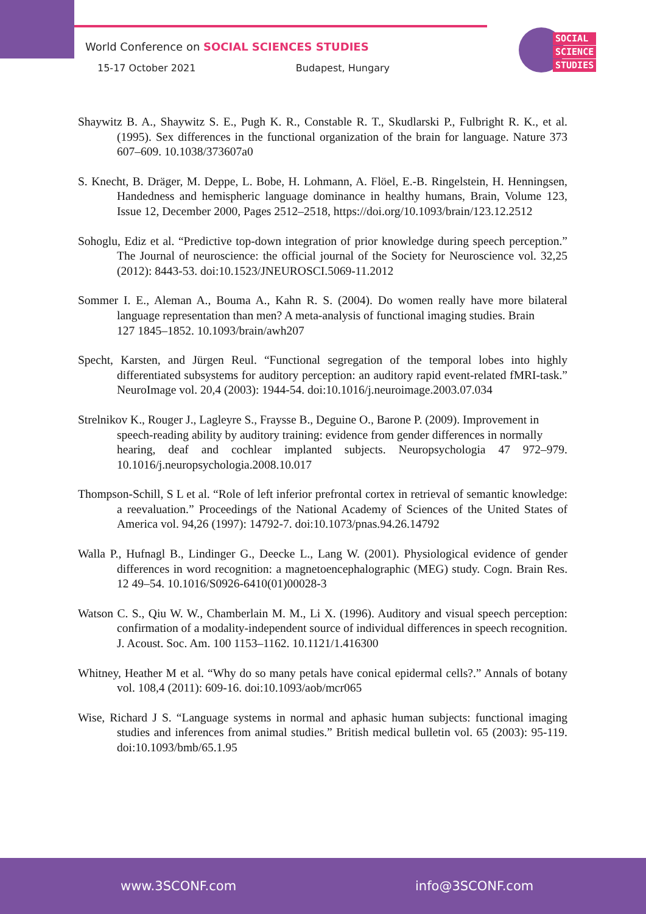World Conference on SOCIAL SCIENCES STUDIES
15-17 October 2021 Budapest, Hungary
SOCIAL
SCIENCE
STUDIES
Shaywitz B. A., Shaywitz S. E., Pugh K. R., Constable R. T., Skudlarski P., Fulbright R. K., et al. (1995). Sex differences in the functional organization of the brain for language. Nature 373 607–609. 10.1038/373607a0
S. Knecht, B. Dräger, M. Deppe, L. Bobe, H. Lohmann, A. Flöel, E.-B. Ringelstein, H. Henningsen, Handedness and hemispheric language dominance in healthy humans, Brain, Volume 123, Issue 12, December 2000, Pages 2512–2518, https://doi.org/10.1093/brain/123.12.2512
Sohoglu, Ediz et al. “Predictive top-down integration of prior knowledge during speech perception.” The Journal of neuroscience: the official journal of the Society for Neuroscience vol. 32,25 (2012): 8443-53. doi:10.1523/JNEUROSCI.5069-11.2012
Sommer I. E., Aleman A., Bouma A., Kahn R. S. (2004). Do women really have more bilateral language representation than men? A meta-analysis of functional imaging studies. Brain
127 1845–1852. 10.1093/brain/awh207
Specht, Karsten, and Jürgen Reul. “Functional segregation of the temporal lobes into highly differentiated subsystems for auditory perception: an auditory rapid event-related fMRI-task.” NeuroImage vol. 20,4 (2003): 1944-54. doi:10.1016/j.neuroimage.2003.07.034
Strelnikov K., Rouger J., Lagleyre S., Fraysse B., Deguine O., Barone P. (2009). Improvement in
speech-reading ability by auditory training: evidence from gender differences in normally
hearing, deaf and cochlear implanted subjects. Neuropsychologia 47 972–979. 10.1016/j.neuropsychologia.2008.10.017
Thompson-Schill, S L et al. “Role of left inferior prefrontal cortex in retrieval of semantic knowledge: a reevaluation.” Proceedings of the National Academy of Sciences of the United States of America vol. 94,26 (1997): 14792-7. doi:10.1073/pnas.94.26.14792
Walla P., Hufnagl B., Lindinger G., Deecke L., Lang W. (2001). Physiological evidence of gender differences in word recognition: a magnetoencephalographic (MEG) study. Cogn. Brain Res. 12 49–54. 10.1016/S0926-6410(01)00028-3
Watson C. S., Qiu W. W., Chamberlain M. M., Li X. (1996). Auditory and visual speech perception: confirmation of a modality-independent source of individual differences in speech recognition. J. Acoust. Soc. Am. 100 1153–1162. 10.1121/1.416300
Whitney, Heather M et al. “Why do so many petals have conical epidermal cells?.” Annals of botany vol. 108,4 (2011): 609-16. doi:10.1093/aob/mcr065
Wise, Richard J S. “Language systems in normal and aphasic human subjects: functional imaging studies and inferences from animal studies.” British medical bulletin vol. 65 (2003): 95-119. doi:10.1093/bmb/65.1.95
www.3SCONF.com info@3SCONF.com